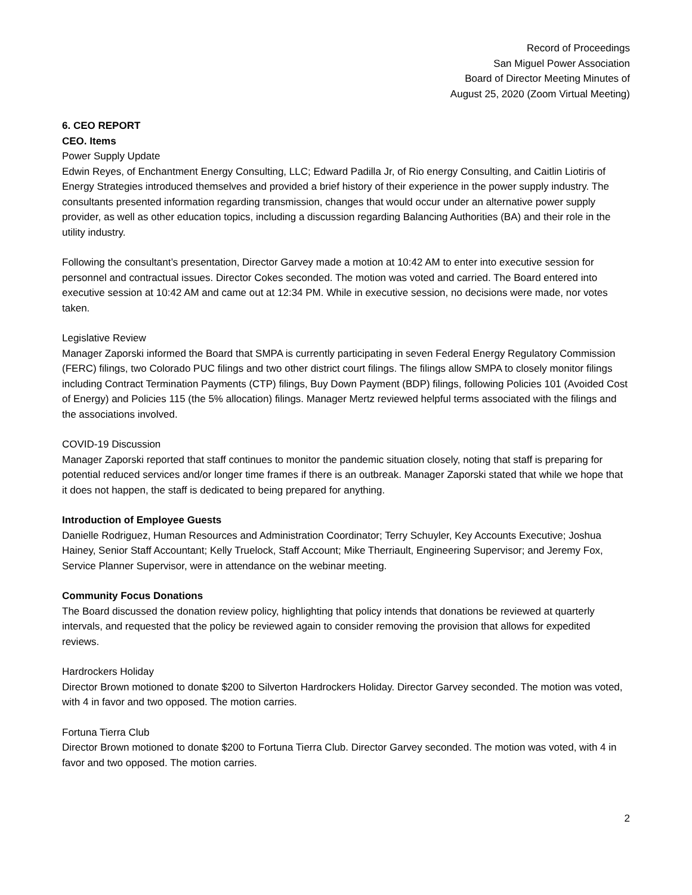Record of Proceedings
San Miguel Power Association
Board of Director Meeting Minutes of
August 25, 2020 (Zoom Virtual Meeting)
6. CEO REPORT
CEO. Items
Power Supply Update
Edwin Reyes, of Enchantment Energy Consulting, LLC; Edward Padilla Jr, of Rio energy Consulting, and Caitlin Liotiris of Energy Strategies introduced themselves and provided a brief history of their experience in the power supply industry. The consultants presented information regarding transmission, changes that would occur under an alternative power supply provider, as well as other education topics, including a discussion regarding Balancing Authorities (BA) and their role in the utility industry.
Following the consultant’s presentation, Director Garvey made a motion at 10:42 AM to enter into executive session for personnel and contractual issues. Director Cokes seconded. The motion was voted and carried. The Board entered into executive session at 10:42 AM and came out at 12:34 PM. While in executive session, no decisions were made, nor votes taken.
Legislative Review
Manager Zaporski informed the Board that SMPA is currently participating in seven Federal Energy Regulatory Commission (FERC) filings, two Colorado PUC filings and two other district court filings. The filings allow SMPA to closely monitor filings including Contract Termination Payments (CTP) filings, Buy Down Payment (BDP) filings, following Policies 101 (Avoided Cost of Energy) and Policies 115 (the 5% allocation) filings. Manager Mertz reviewed helpful terms associated with the filings and the associations involved.
COVID-19 Discussion
Manager Zaporski reported that staff continues to monitor the pandemic situation closely, noting that staff is preparing for potential reduced services and/or longer time frames if there is an outbreak. Manager Zaporski stated that while we hope that it does not happen, the staff is dedicated to being prepared for anything.
Introduction of Employee Guests
Danielle Rodriguez, Human Resources and Administration Coordinator; Terry Schuyler, Key Accounts Executive; Joshua Hainey, Senior Staff Accountant; Kelly Truelock, Staff Account; Mike Therriault, Engineering Supervisor; and Jeremy Fox, Service Planner Supervisor, were in attendance on the webinar meeting.
Community Focus Donations
The Board discussed the donation review policy, highlighting that policy intends that donations be reviewed at quarterly intervals, and requested that the policy be reviewed again to consider removing the provision that allows for expedited reviews.
Hardrockers Holiday
Director Brown motioned to donate $200 to Silverton Hardrockers Holiday. Director Garvey seconded. The motion was voted, with 4 in favor and two opposed. The motion carries.
Fortuna Tierra Club
Director Brown motioned to donate $200 to Fortuna Tierra Club. Director Garvey seconded. The motion was voted, with 4 in favor and two opposed. The motion carries.
2